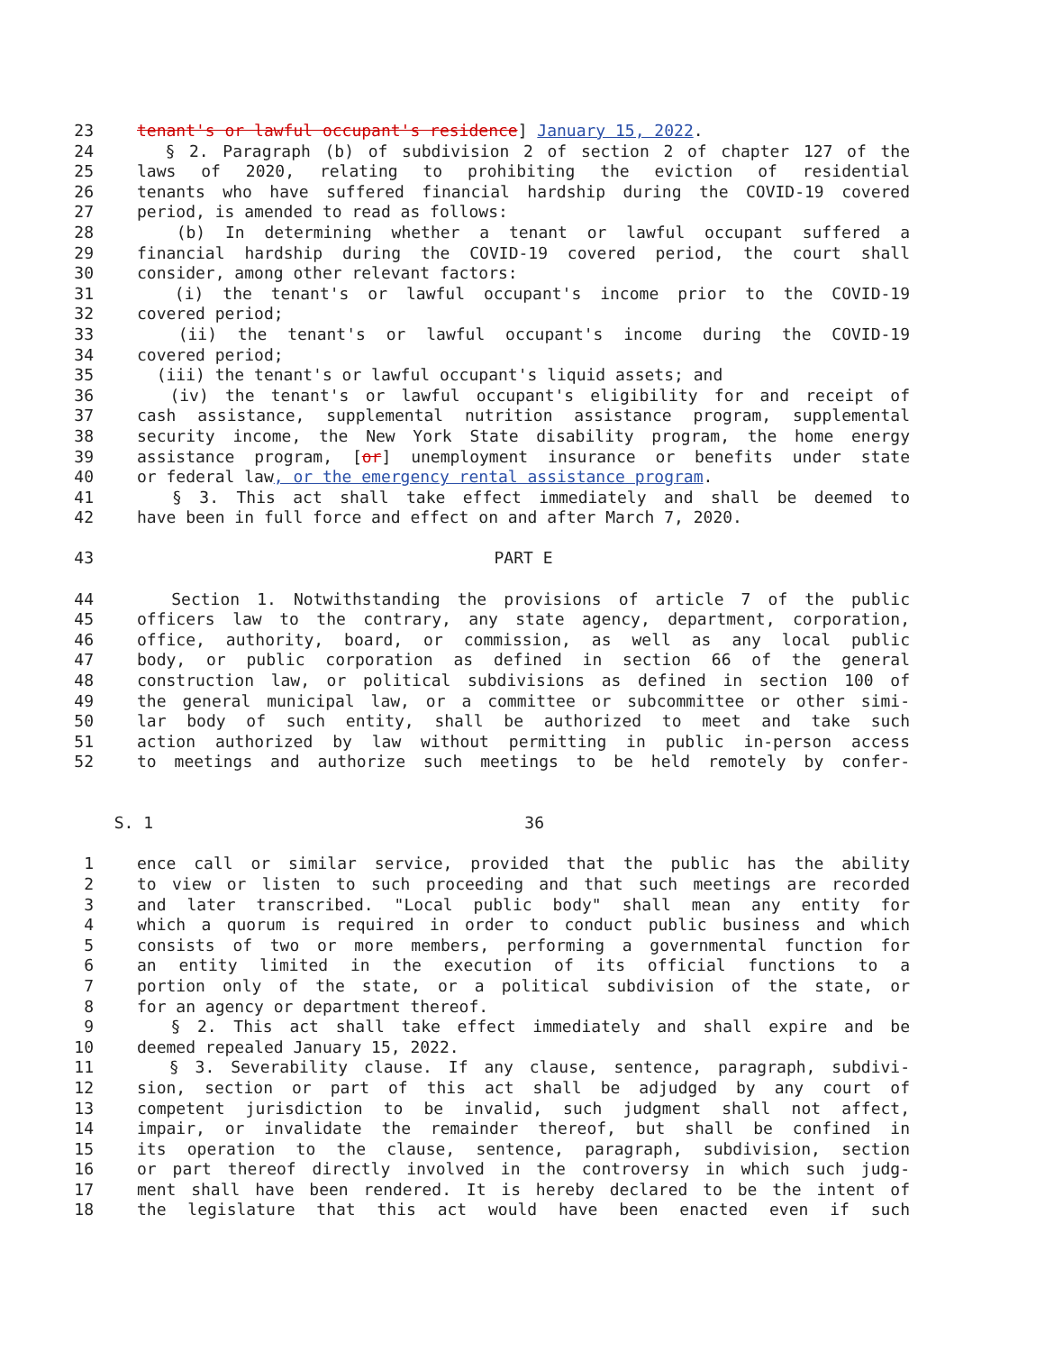23 tenant's or lawful occupant's residence] January 15, 2022.
24 § 2. Paragraph (b) of subdivision 2 of section 2 of chapter 127 of the
25 laws of 2020, relating to prohibiting the eviction of residential
26 tenants who have suffered financial hardship during the COVID-19 covered
27 period, is amended to read as follows:
28 (b) In determining whether a tenant or lawful occupant suffered a
29 financial hardship during the COVID-19 covered period, the court shall
30 consider, among other relevant factors:
31 (i) the tenant's or lawful occupant's income prior to the COVID-19
32 covered period;
33 (ii) the tenant's or lawful occupant's income during the COVID-19
34 covered period;
35 (iii) the tenant's or lawful occupant's liquid assets; and
36 (iv) the tenant's or lawful occupant's eligibility for and receipt of
37 cash assistance, supplemental nutrition assistance program, supplemental
38 security income, the New York State disability program, the home energy
39 assistance program, [or] unemployment insurance or benefits under state
40 or federal law, or the emergency rental assistance program.
41 § 3. This act shall take effect immediately and shall be deemed to
42 have been in full force and effect on and after March 7, 2020.
43 PART E
44 Section 1. Notwithstanding the provisions of article 7 of the public
45 officers law to the contrary, any state agency, department, corporation,
46 office, authority, board, or commission, as well as any local public
47 body, or public corporation as defined in section 66 of the general
48 construction law, or political subdivisions as defined in section 100 of
49 the general municipal law, or a committee or subcommittee or other simi-
50 lar body of such entity, shall be authorized to meet and take such
51 action authorized by law without permitting in public in-person access
52 to meetings and authorize such meetings to be held remotely by confer-
S. 1 36
1 ence call or similar service, provided that the public has the ability
2 to view or listen to such proceeding and that such meetings are recorded
3 and later transcribed. "Local public body" shall mean any entity for
4 which a quorum is required in order to conduct public business and which
5 consists of two or more members, performing a governmental function for
6 an entity limited in the execution of its official functions to a
7 portion only of the state, or a political subdivision of the state, or
8 for an agency or department thereof.
9 § 2. This act shall take effect immediately and shall expire and be
10 deemed repealed January 15, 2022.
11 § 3. Severability clause. If any clause, sentence, paragraph, subdivi-
12 sion, section or part of this act shall be adjudged by any court of
13 competent jurisdiction to be invalid, such judgment shall not affect,
14 impair, or invalidate the remainder thereof, but shall be confined in
15 its operation to the clause, sentence, paragraph, subdivision, section
16 or part thereof directly involved in the controversy in which such judg-
17 ment shall have been rendered. It is hereby declared to be the intent of
18 the legislature that this act would have been enacted even if such